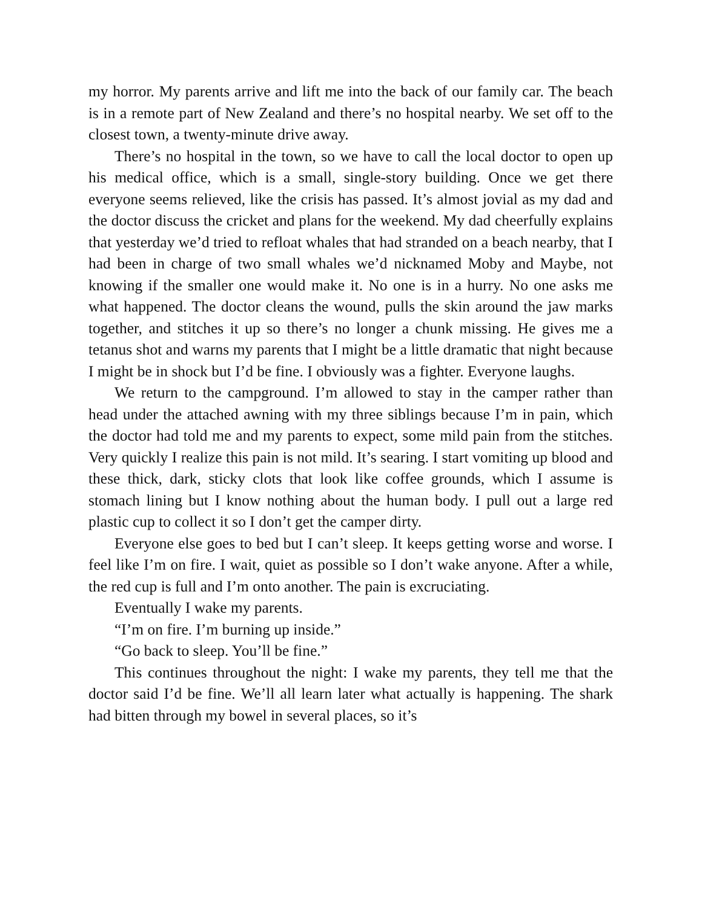my horror. My parents arrive and lift me into the back of our family car. The beach is in a remote part of New Zealand and there’s no hospital nearby. We set off to the closest town, a twenty-minute drive away.
There’s no hospital in the town, so we have to call the local doctor to open up his medical office, which is a small, single-story building. Once we get there everyone seems relieved, like the crisis has passed. It’s almost jovial as my dad and the doctor discuss the cricket and plans for the weekend. My dad cheerfully explains that yesterday we’d tried to refloat whales that had stranded on a beach nearby, that I had been in charge of two small whales we’d nicknamed Moby and Maybe, not knowing if the smaller one would make it. No one is in a hurry. No one asks me what happened. The doctor cleans the wound, pulls the skin around the jaw marks together, and stitches it up so there’s no longer a chunk missing. He gives me a tetanus shot and warns my parents that I might be a little dramatic that night because I might be in shock but I’d be fine. I obviously was a fighter. Everyone laughs.
We return to the campground. I’m allowed to stay in the camper rather than head under the attached awning with my three siblings because I’m in pain, which the doctor had told me and my parents to expect, some mild pain from the stitches. Very quickly I realize this pain is not mild. It’s searing. I start vomiting up blood and these thick, dark, sticky clots that look like coffee grounds, which I assume is stomach lining but I know nothing about the human body. I pull out a large red plastic cup to collect it so I don’t get the camper dirty.
Everyone else goes to bed but I can’t sleep. It keeps getting worse and worse. I feel like I’m on fire. I wait, quiet as possible so I don’t wake anyone. After a while, the red cup is full and I’m onto another. The pain is excruciating.
Eventually I wake my parents.
“I’m on fire. I’m burning up inside.”
“Go back to sleep. You’ll be fine.”
This continues throughout the night: I wake my parents, they tell me that the doctor said I’d be fine. We’ll all learn later what actually is happening. The shark had bitten through my bowel in several places, so it’s